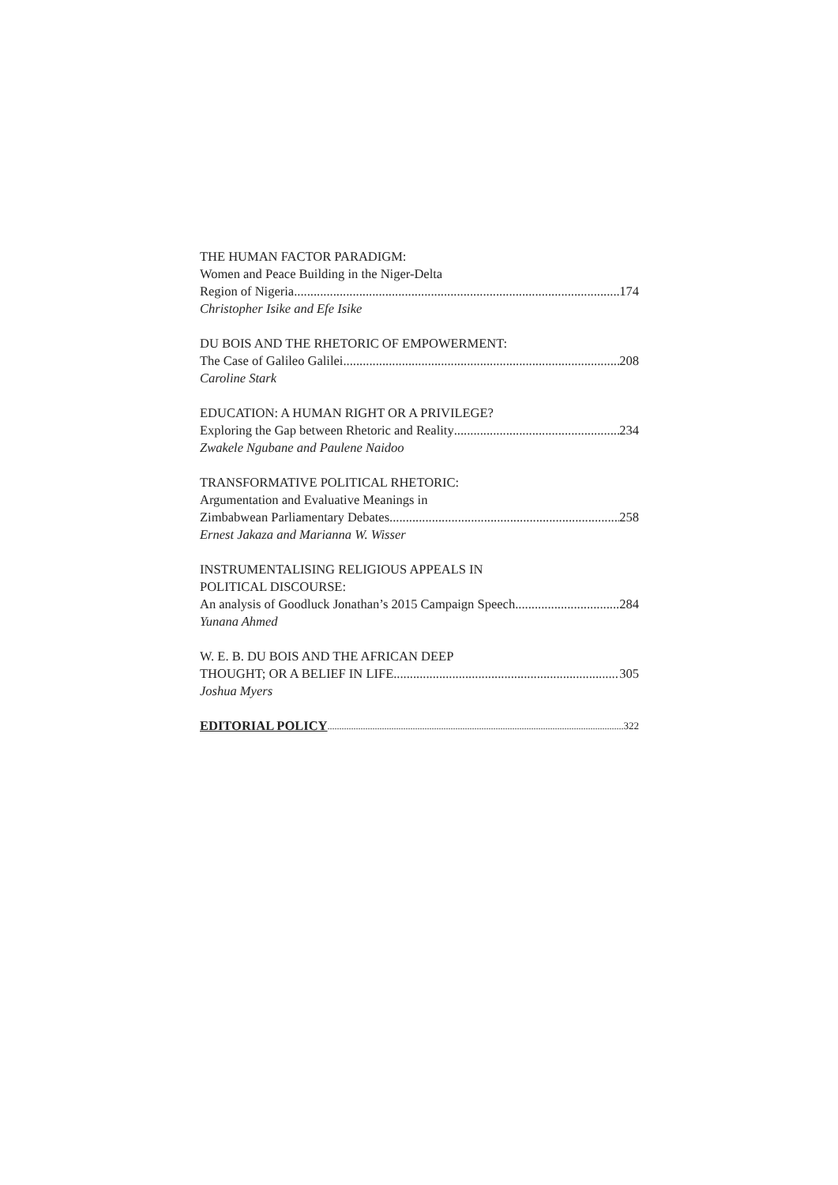THE HUMAN FACTOR PARADIGM:
Women and Peace Building in the Niger-Delta
Region of Nigeria 174
Christopher Isike and Efe Isike
DU BOIS AND THE RHETORIC OF EMPOWERMENT:
The Case of Galileo Galilei 208
Caroline Stark
EDUCATION: A HUMAN RIGHT OR A PRIVILEGE?
Exploring the Gap between Rhetoric and Reality 234
Zwakele Ngubane and Paulene Naidoo
TRANSFORMATIVE POLITICAL RHETORIC:
Argumentation and Evaluative Meanings in
Zimbabwean Parliamentary Debates 258
Ernest Jakaza and Marianna W. Wisser
INSTRUMENTALISING RELIGIOUS APPEALS IN
POLITICAL DISCOURSE:
An analysis of Goodluck Jonathan’s 2015 Campaign Speech 284
Yunana Ahmed
W. E. B. DU BOIS AND THE AFRICAN DEEP
THOUGHT; OR A BELIEF IN LIFE 305
Joshua Myers
EDITORIAL POLICY 322